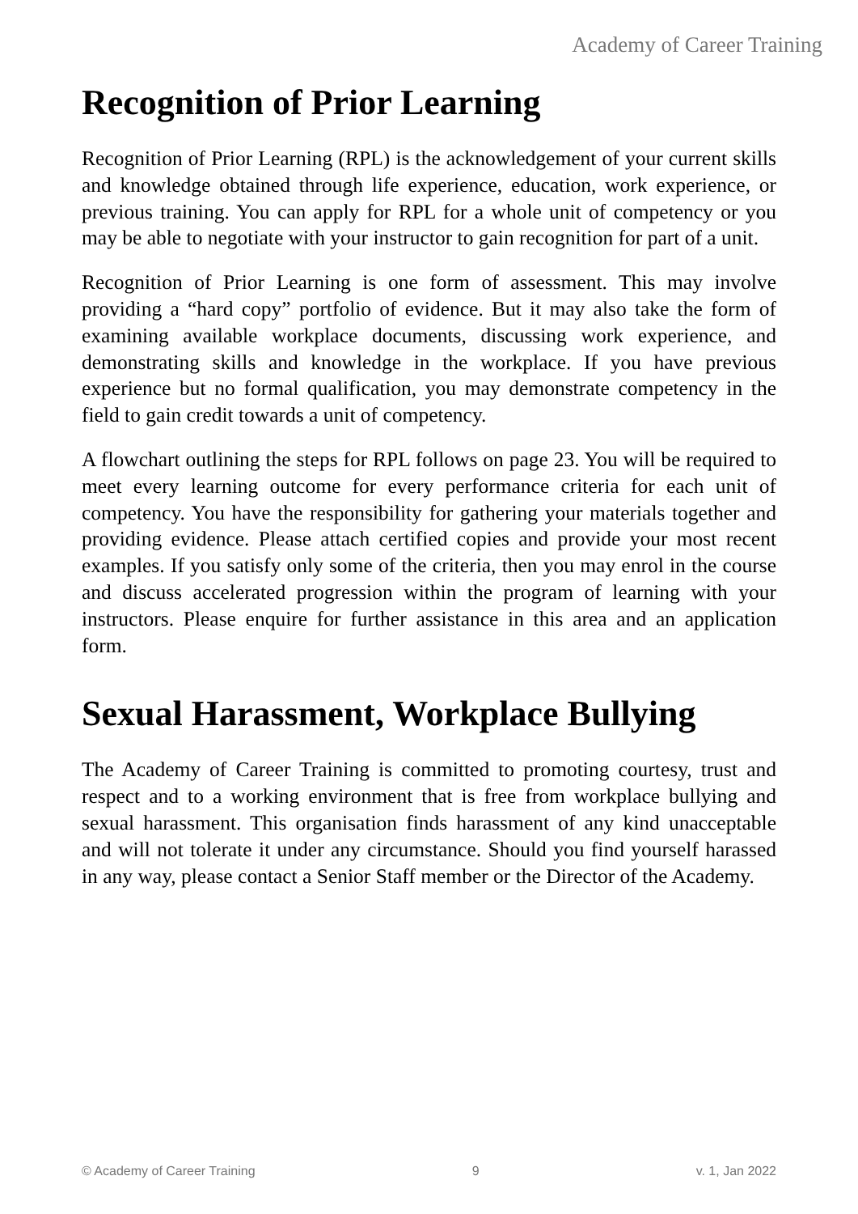Academy of Career Training
Recognition of Prior Learning
Recognition of Prior Learning (RPL) is the acknowledgement of your current skills and knowledge obtained through life experience, education, work experience, or previous training. You can apply for RPL for a whole unit of competency or you may be able to negotiate with your instructor to gain recognition for part of a unit.
Recognition of Prior Learning is one form of assessment. This may involve providing a “hard copy” portfolio of evidence. But it may also take the form of examining available workplace documents, discussing work experience, and demonstrating skills and knowledge in the workplace. If you have previous experience but no formal qualification, you may demonstrate competency in the field to gain credit towards a unit of competency.
A flowchart outlining the steps for RPL follows on page 23. You will be required to meet every learning outcome for every performance criteria for each unit of competency. You have the responsibility for gathering your materials together and providing evidence. Please attach certified copies and provide your most recent examples. If you satisfy only some of the criteria, then you may enrol in the course and discuss accelerated progression within the program of learning with your instructors. Please enquire for further assistance in this area and an application form.
Sexual Harassment, Workplace Bullying
The Academy of Career Training is committed to promoting courtesy, trust and respect and to a working environment that is free from workplace bullying and sexual harassment. This organisation finds harassment of any kind unacceptable and will not tolerate it under any circumstance. Should you find yourself harassed in any way, please contact a Senior Staff member or the Director of the Academy.
© Academy of Career Training 9 v. 1, Jan 2022